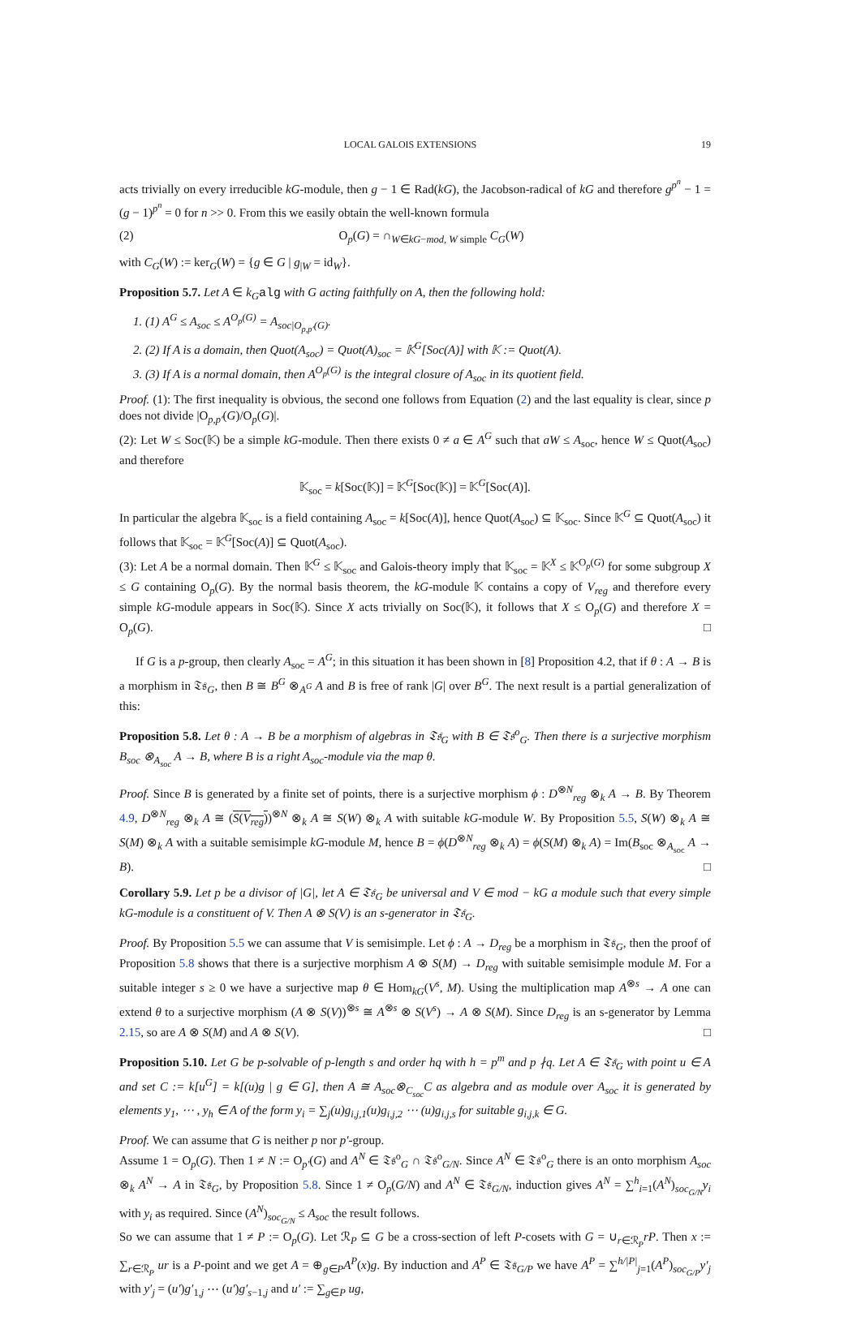LOCAL GALOIS EXTENSIONS 19
acts trivially on every irreducible kG-module, then g − 1 ∈ Rad(kG), the Jacobson-radical of kG and therefore g<sup>p<sup>n</sup></sup> − 1 = (g − 1)<sup>p<sup>n</sup></sup> = 0 for n >> 0. From this we easily obtain the well-known formula
(2) O<sub>p</sub>(G) = ∩<sub>W∈kG−mod, W simple</sub> C<sub>G</sub>(W)
with C<sub>G</sub>(W) := ker<sub>G</sub>(W) = {g ∈ G | g<sub>|W</sub> = id<sub>W</sub>}.
Proposition 5.7. Let A ∈ k<sub>G</sub> alg with G acting faithfully on A, then the following hold:
1. (1) A<sup>G</sup> ≤ A<sub>soc</sub> ≤ A<sup>O<sub>p</sub>(G)</sup> = A<sub>soc|O<sub>p,p′</sub>(G)</sub>.
2. (2) If A is a domain, then Quot(A<sub>soc</sub>) = Quot(A)<sub>soc</sub> = 𝕂<sup>G</sup>[Soc(A)] with 𝕂 := Quot(A).
3. (3) If A is a normal domain, then A<sup>O<sub>p</sub>(G)</sup> is the integral closure of A<sub>soc</sub> in its quotient field.
Proof. (1): The first inequality is obvious, the second one follows from Equation (2) and the last equality is clear, since p does not divide |O<sub>p,p′</sub>(G)/O<sub>p</sub>(G)|.
(2): Let W ≤ Soc(𝕂) be a simple kG-module. Then there exists 0 ≠ a ∈ A<sup>G</sup> such that aW ≤ A<sub>soc</sub>, hence W ≤ Quot(A<sub>soc</sub>) and therefore
𝕂<sub>soc</sub> = k[Soc(𝕂)] = 𝕂<sup>G</sup>[Soc(𝕂)] = 𝕂<sup>G</sup>[Soc(A)].
In particular the algebra 𝕂<sub>soc</sub> is a field containing A<sub>soc</sub> = k[Soc(A)], hence Quot(A<sub>soc</sub>) ⊆ 𝕂<sub>soc</sub>. Since 𝕂<sup>G</sup> ⊆ Quot(A<sub>soc</sub>) it follows that 𝕂<sub>soc</sub> = 𝕂<sup>G</sup>[Soc(A)] ⊆ Quot(A<sub>soc</sub>).
(3): Let A be a normal domain. Then 𝕂<sup>G</sup> ≤ 𝕂<sub>soc</sub> and Galois-theory imply that 𝕂<sub>soc</sub> = 𝕂<sup>X</sup> ≤ 𝕂<sup>O<sub>p</sub>(G)</sup> for some subgroup X ≤ G containing O<sub>p</sub>(G). By the normal basis theorem, the kG-module 𝕂 contains a copy of V<sub>reg</sub> and therefore every simple kG-module appears in Soc(𝕂). Since X acts trivially on Soc(𝕂), it follows that X ≤ O<sub>p</sub>(G) and therefore X = O<sub>p</sub>(G). □
If G is a p-group, then clearly A<sub>soc</sub> = A<sup>G</sup>; in this situation it has been shown in [8] Proposition 4.2, that if θ : A → B is a morphism in 𝔗𝔰<sub>G</sub>, then B ≅ B<sup>G</sup> ⊗<sub>A<sup>G</sup></sub> A and B is free of rank |G| over B<sup>G</sup>. The next result is a partial generalization of this:
Proposition 5.8. Let θ : A → B be a morphism of algebras in 𝔗𝔰<sub>G</sub> with B ∈ 𝔗𝔰<sup>o</sup><sub>G</sub>. Then there is a surjective morphism B<sub>soc</sub> ⊗<sub>A<sub>soc</sub></sub> A → B, where B is a right A<sub>soc</sub>-module via the map θ.
Proof. Since B is generated by a finite set of points, there is a surjective morphism ϕ : D<sup>⊗N</sup><sub>reg</sub> ⊗<sub>k</sub> A → B. By Theorem 4.9, D<sup>⊗N</sup><sub>reg</sub> ⊗<sub>k</sub> A ≅ (S(V<sub>reg</sub>))<sup>⊗N</sup> ⊗<sub>k</sub> A ≅ S(W) ⊗<sub>k</sub> A with suitable kG-module W. By Proposition 5.5, S(W) ⊗<sub>k</sub> A ≅ S(M) ⊗<sub>k</sub> A with a suitable semisimple kG-module M, hence B = ϕ(D<sup>⊗N</sup><sub>reg</sub> ⊗<sub>k</sub> A) = ϕ(S(M) ⊗<sub>k</sub> A) = Im(B<sub>soc</sub> ⊗<sub>A<sub>soc</sub></sub> A → B). □
Corollary 5.9. Let p be a divisor of |G|, let A ∈ 𝔗𝔰<sub>G</sub> be universal and V ∈ mod − kG a module such that every simple kG-module is a constituent of V. Then A ⊗ S(V) is an s-generator in 𝔗𝔰<sub>G</sub>.
Proof. By Proposition 5.5 we can assume that V is semisimple. Let ϕ : A → D<sub>reg</sub> be a morphism in 𝔗𝔰<sub>G</sub>, then the proof of Proposition 5.8 shows that there is a surjective morphism A ⊗ S(M) → D<sub>reg</sub> with suitable semisimple module M. For a suitable integer s ≥ 0 we have a surjective map θ ∈ Hom<sub>kG</sub>(V<sup>s</sup>, M). Using the multiplication map A<sup>⊗s</sup> → A one can extend θ to a surjective morphism (A ⊗ S(V))<sup>⊗s</sup> ≅ A<sup>⊗s</sup> ⊗ S(V<sup>s</sup>) → A ⊗ S(M). Since D<sub>reg</sub> is an s-generator by Lemma 2.15, so are A ⊗ S(M) and A ⊗ S(V). □
Proposition 5.10. Let G be p-solvable of p-length s and order hq with h = p<sup>m</sup> and p ∤q. Let A ∈ 𝔗𝔰<sub>G</sub> with point u ∈ A and set C := k[u<sup>G</sup>] = k[(u)g | g ∈ G], then A ≅ A<sub>soc</sub>⊗<sub>C<sub>soc</sub></sub>C as algebra and as module over A<sub>soc</sub> it is generated by elements y<sub>1</sub>, ⋯ , y<sub>h</sub> ∈ A of the form y<sub>i</sub> = ∑<sub>j</sub>(u)g<sub>i,j,1</sub>(u)g<sub>i,j,2</sub> ⋯ (u)g<sub>i,j,s</sub> for suitable g<sub>i,j,k</sub> ∈ G.
Proof. We can assume that G is neither p nor p′-group.
Assume 1 = O<sub>p</sub>(G). Then 1 ≠ N := O<sub>p′</sub>(G) and A<sup>N</sup> ∈ 𝔗𝔰<sup>o</sup><sub>G</sub> ∩ 𝔗𝔰<sup>o</sup><sub>G/N</sub>. Since A<sup>N</sup> ∈ 𝔗𝔰<sup>o</sup><sub>G</sub> there is an onto morphism A<sub>soc</sub> ⊗<sub>k</sub> A<sup>N</sup> → A in 𝔗𝔰<sub>G</sub>, by Proposition 5.8. Since 1 ≠ O<sub>p</sub>(G/N) and A<sup>N</sup> ∈ 𝔗𝔰<sub>G/N</sub>, induction gives A<sup>N</sup> = ∑<sup>h</sup><sub>i=1</sub>(A<sup>N</sup>)<sub>soc<sub>G/N</sub></sub>y<sub>i</sub> with y<sub>i</sub> as required. Since (A<sup>N</sup>)<sub>soc<sub>G/N</sub></sub> ≤ A<sub>soc</sub> the result follows.
So we can assume that 1 ≠ P := O<sub>p</sub>(G). Let ℛ<sub>P</sub> ⊆ G be a cross-section of left P-cosets with G = ∪<sub>r∈ℛ<sub>P</sub></sub>rP. Then x := ∑<sub>r∈ℛ<sub>P</sub></sub> ur is a P-point and we get A = ⊕<sub>g∈P</sub>A<sup>P</sup>(x)g. By induction and A<sup>P</sup> ∈ 𝔗𝔰<sub>G/P</sub> we have A<sup>P</sup> = ∑<sup>h/|P|</sup><sub>j=1</sub>(A<sup>P</sup>)<sub>soc<sub>G/P</sub></sub>y′<sub>j</sub> with y′<sub>j</sub> = (u′)g′<sub>1,j</sub> ⋯ (u′)g′<sub>s−1,j</sub> and u′ := ∑<sub>g∈P</sub> ug,